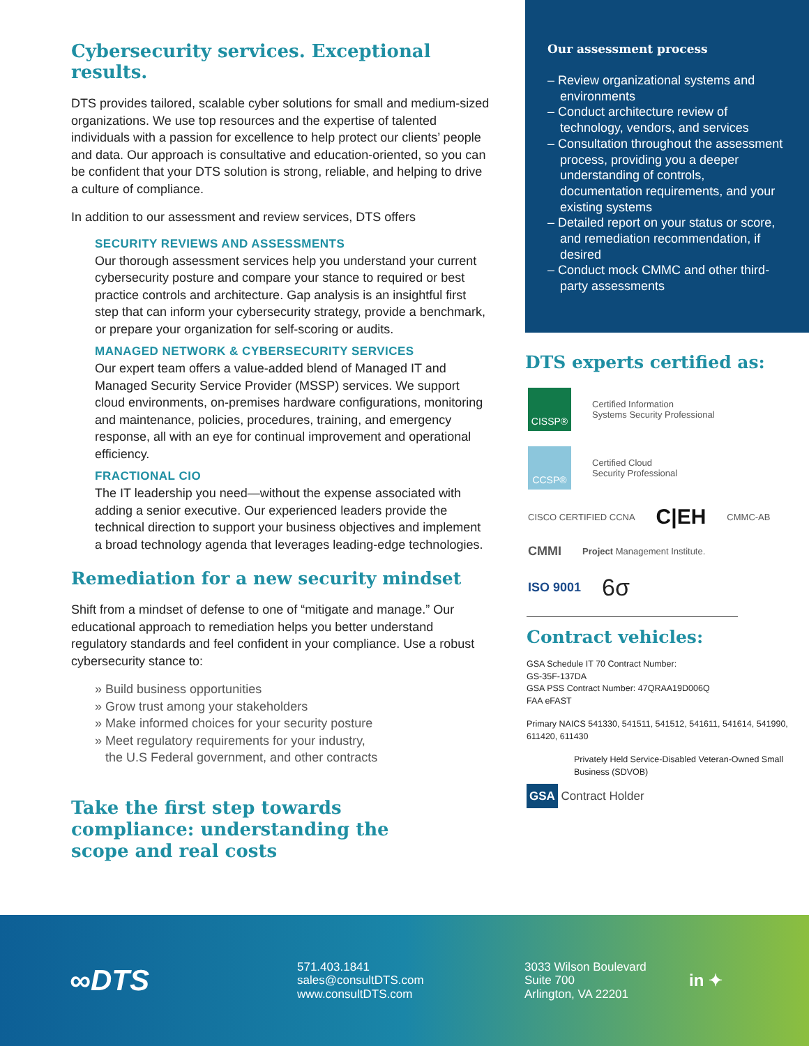Cybersecurity services. Exceptional results.
DTS provides tailored, scalable cyber solutions for small and medium-sized organizations. We use top resources and the expertise of talented individuals with a passion for excellence to help protect our clients’ people and data. Our approach is consultative and education-oriented, so you can be confident that your DTS solution is strong, reliable, and helping to drive a culture of compliance.
In addition to our assessment and review services, DTS offers
SECURITY REVIEWS AND ASSESSMENTS
Our thorough assessment services help you understand your current cybersecurity posture and compare your stance to required or best practice controls and architecture. Gap analysis is an insightful first step that can inform your cybersecurity strategy, provide a benchmark, or prepare your organization for self-scoring or audits.
MANAGED NETWORK & CYBERSECURITY SERVICES
Our expert team offers a value-added blend of Managed IT and Managed Security Service Provider (MSSP) services. We support cloud environments, on-premises hardware configurations, monitoring and maintenance, policies, procedures, training, and emergency response, all with an eye for continual improvement and operational efficiency.
FRACTIONAL CIO
The IT leadership you need—without the expense associated with adding a senior executive. Our experienced leaders provide the technical direction to support your business objectives and implement a broad technology agenda that leverages leading-edge technologies.
Remediation for a new security mindset
Shift from a mindset of defense to one of “mitigate and manage.” Our educational approach to remediation helps you better understand regulatory standards and feel confident in your compliance. Use a robust cybersecurity stance to:
» Build business opportunities
» Grow trust among your stakeholders
» Make informed choices for your security posture
» Meet regulatory requirements for your industry,
the U.S Federal government, and other contracts
Take the first step towards
compliance: understanding the
scope and real costs
Our assessment process
– Review organizational systems and environments
– Conduct architecture review of technology, vendors, and services
– Consultation throughout the assessment process, providing you a deeper understanding of controls, documentation requirements, and your existing systems
– Detailed report on your status or score, and remediation recommendation, if desired
– Conduct mock CMMC and other third-party assessments
DTS experts certified as:
CISSP®
Certified Information
Systems Security Professional
CCSP®
Certified Cloud
Security Professional
CISCO CERTIFIED CCNA C|EH CMMC-AB
CMMI Project Management Institute.
ISO 9001 6σ
Contract vehicles:
GSA Schedule IT 70 Contract Number:
GS-35F-137DA
GSA PSS Contract Number: 47QRAA19D006Q
FAA eFAST
Primary NAICS 541330, 541511, 541512, 541611, 541614, 541990, 611420, 611430
Privately Held Service-Disabled Veteran-Owned Small Business (SDVOB)
GSA Contract Holder
∞DTS
571.403.1841
sales@consultDTS.com
www.consultDTS.com
3033 Wilson Boulevard
Suite 700
Arlington, VA 22201
in ✦